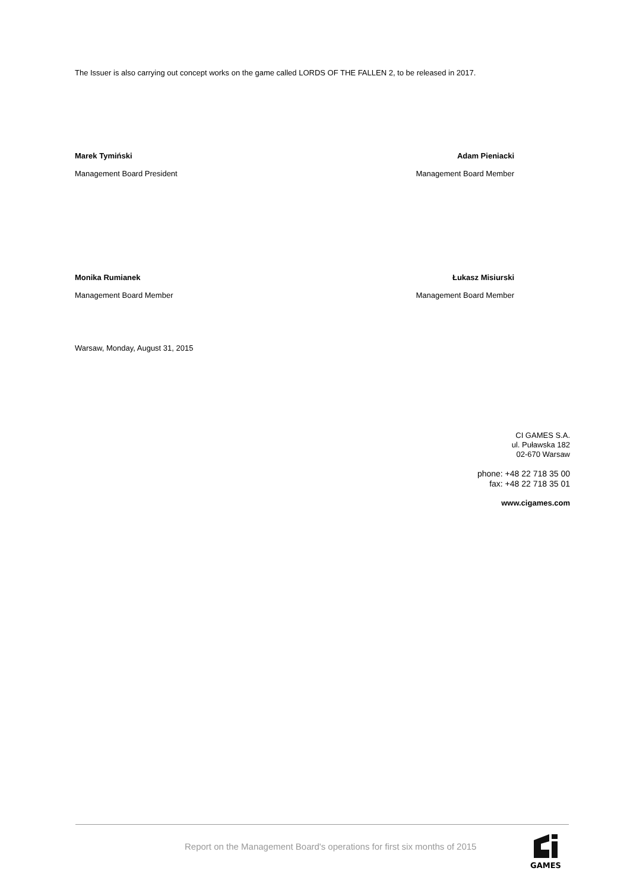The Issuer is also carrying out concept works on the game called LORDS OF THE FALLEN 2, to be released in 2017.
Marek Tymiński
Management Board President
Adam Pieniacki
Management Board Member
Monika Rumianek
Management Board Member
Łukasz Misiurski
Management Board Member
Warsaw, Monday, August 31, 2015
CI GAMES S.A.
ul. Puławska 182
02-670 Warsaw
phone: +48 22 718 35 00
fax: +48 22 718 35 01
www.cigames.com
Report on the Management Board's operations for first six months of 2015
GAMES